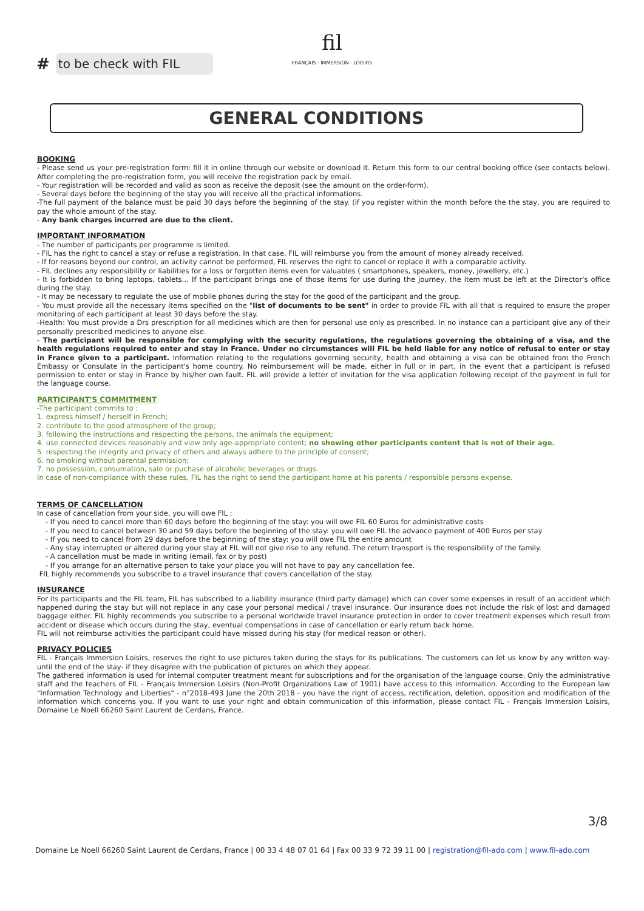# to be check with FIL
fil
FRANÇAIS · IMMERSION · LOISIRS
GENERAL CONDITIONS
BOOKING
- Please send us your pre-registration form: fill it in online through our website or download it. Return this form to our central booking office (see contacts below). After completing the pre-registration form, you will receive the registration pack by email.
- Your registration will be recorded and valid as soon as receive the deposit (see the amount on the order-form).
- Several days before the beginning of the stay you will receive all the practical informations.
-The full payment of the balance must be paid 30 days before the beginning of the stay. (if you register within the month before the the stay, you are required to pay the whole amount of the stay.
- Any bank charges incurred are due to the client.
IMPORTANT INFORMATION
- The number of participants per programme is limited.
- FIL has the right to cancel a stay or refuse a registration. In that case, FIL will reimburse you from the amount of money already received.
- If for reasons beyond our control, an activity cannot be performed, FIL reserves the right to cancel or replace it with a comparable activity.
- FIL declines any responsibility or liabilities for a loss or forgotten items even for valuables ( smartphones, speakers, money, jewellery, etc.)
- It is forbidden to bring laptops, tablets… If the participant brings one of those items for use during the journey, the item must be left at the Director's office during the stay.
- It may be necessary to regulate the use of mobile phones during the stay for the good of the participant and the group.
- You must provide all the necessary items specified on the "list of documents to be sent" in order to provide FIL with all that is required to ensure the proper monitoring of each participant at least 30 days before the stay.
-Health: You must provide a Drs prescription for all medicines which are then for personal use only as prescribed. In no instance can a participant give any of their personally prescribed medicines to anyone else.
- The participant will be responsible for complying with the security regulations, the regulations governing the obtaining of a visa, and the health regulations required to enter and stay in France. Under no circumstances will FIL be held liable for any notice of refusal to enter or stay in France given to a participant. Information relating to the regulations governing security, health and obtaining a visa can be obtained from the French Embassy or Consulate in the participant's home country. No reimbursement will be made, either in full or in part, in the event that a participant is refused permission to enter or stay in France by his/her own fault. FIL will provide a letter of invitation for the visa application following receipt of the payment in full for the language course.
PARTICIPANT'S COMMITMENT
-The participant commits to :
1. express himself / herself in French;
2. contribute to the good atmosphere of the group;
3. following the instructions and respecting the persons, the animals the equipment;
4. use connected devices reasonably and view only age-appropriate content; no showing other participants content that is not of their age.
5. respecting the integrity and privacy of others and always adhere to the principle of consent;
6. no smoking without parental permission;
7. no possession, consumation, sale or puchase of alcoholic beverages or drugs.
In case of non-compliance with these rules, FIL has the right to send the participant home at his parents / responsible persons expense.
TERMS OF CANCELLATION
In case of cancellation from your side, you will owe FIL :
- If you need to cancel more than 60 days before the beginning of the stay: you will owe FIL 60 Euros for administrative costs
- If you need to cancel between 30 and 59 days before the beginning of the stay: you will owe FIL the advance payment of 400 Euros per stay
- If you need to cancel from 29 days before the beginning of the stay: you will owe FIL the entire amount
- Any stay interrupted or altered during your stay at FIL will not give rise to any refund. The return transport is the responsibility of the family.
- A cancellation must be made in writing (email, fax or by post)
- If you arrange for an alternative person to take your place you will not have to pay any cancellation fee.
FIL highly recommends you subscribe to a travel insurance that covers cancellation of the stay.
INSURANCE
For its participants and the FIL team, FIL has subscribed to a liability insurance (third party damage) which can cover some expenses in result of an accident which happened during the stay but will not replace in any case your personal medical / travel insurance. Our insurance does not include the risk of lost and damaged baggage either. FIL highly recommends you subscribe to a personal worldwide travel insurance protection in order to cover treatment expenses which result from accident or disease which occurs during the stay, eventual compensations in case of cancellation or early return back home.
FIL will not reimburse activities the participant could have missed during his stay (for medical reason or other).
PRIVACY POLICIES
FIL - Français Immersion Loisirs, reserves the right to use pictures taken during the stays for its publications. The customers can let us know by any written way-until the end of the stay- if they disagree with the publication of pictures on which they appear.
The gathered information is used for internal computer treatment meant for subscriptions and for the organisation of the language course. Only the administrative staff and the teachers of FIL - Français Immersion Loisirs (Non-Profit Organizations Law of 1901) have access to this information. According to the European law "Information Technology and Liberties" - n°2018-493 June the 20th 2018 - you have the right of access, rectification, deletion, opposition and modification of the information which concerns you. If you want to use your right and obtain communication of this information, please contact FIL - Français Immersion Loisirs, Domaine Le Noell 66260 Saint Laurent de Cerdans, France.
3/8
Domaine Le Noell 66260 Saint Laurent de Cerdans, France | 00 33 4 48 07 01 64 | Fax 00 33 9 72 39 11 00 | registration@fil-ado.com | www.fil-ado.com